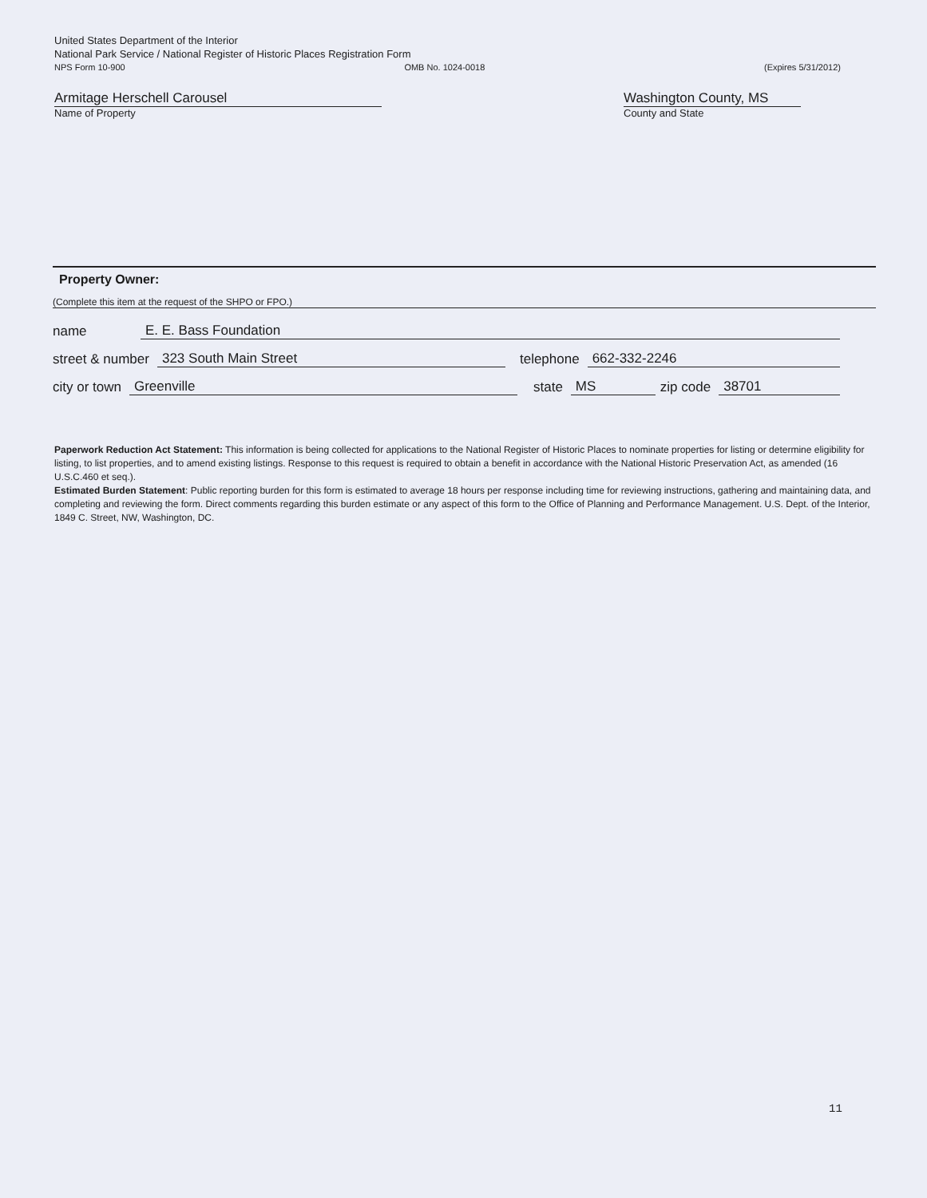United States Department of the Interior
National Park Service / National Register of Historic Places Registration Form
NPS Form 10-900 OMB No. 1024-0018 (Expires 5/31/2012)
Armitage Herschell Carousel
Name of Property
Washington County, MS
County and State
Property Owner:
(Complete this item at the request of the SHPO or FPO.)
name E. E. Bass Foundation
street & number 323 South Main Street telephone 662-332-2246
city or town Greenville state MS zip code 38701
Paperwork Reduction Act Statement: This information is being collected for applications to the National Register of Historic Places to nominate properties for listing or determine eligibility for listing, to list properties, and to amend existing listings. Response to this request is required to obtain a benefit in accordance with the National Historic Preservation Act, as amended (16 U.S.C.460 et seq.).
Estimated Burden Statement: Public reporting burden for this form is estimated to average 18 hours per response including time for reviewing instructions, gathering and maintaining data, and completing and reviewing the form. Direct comments regarding this burden estimate or any aspect of this form to the Office of Planning and Performance Management. U.S. Dept. of the Interior, 1849 C. Street, NW, Washington, DC.
11